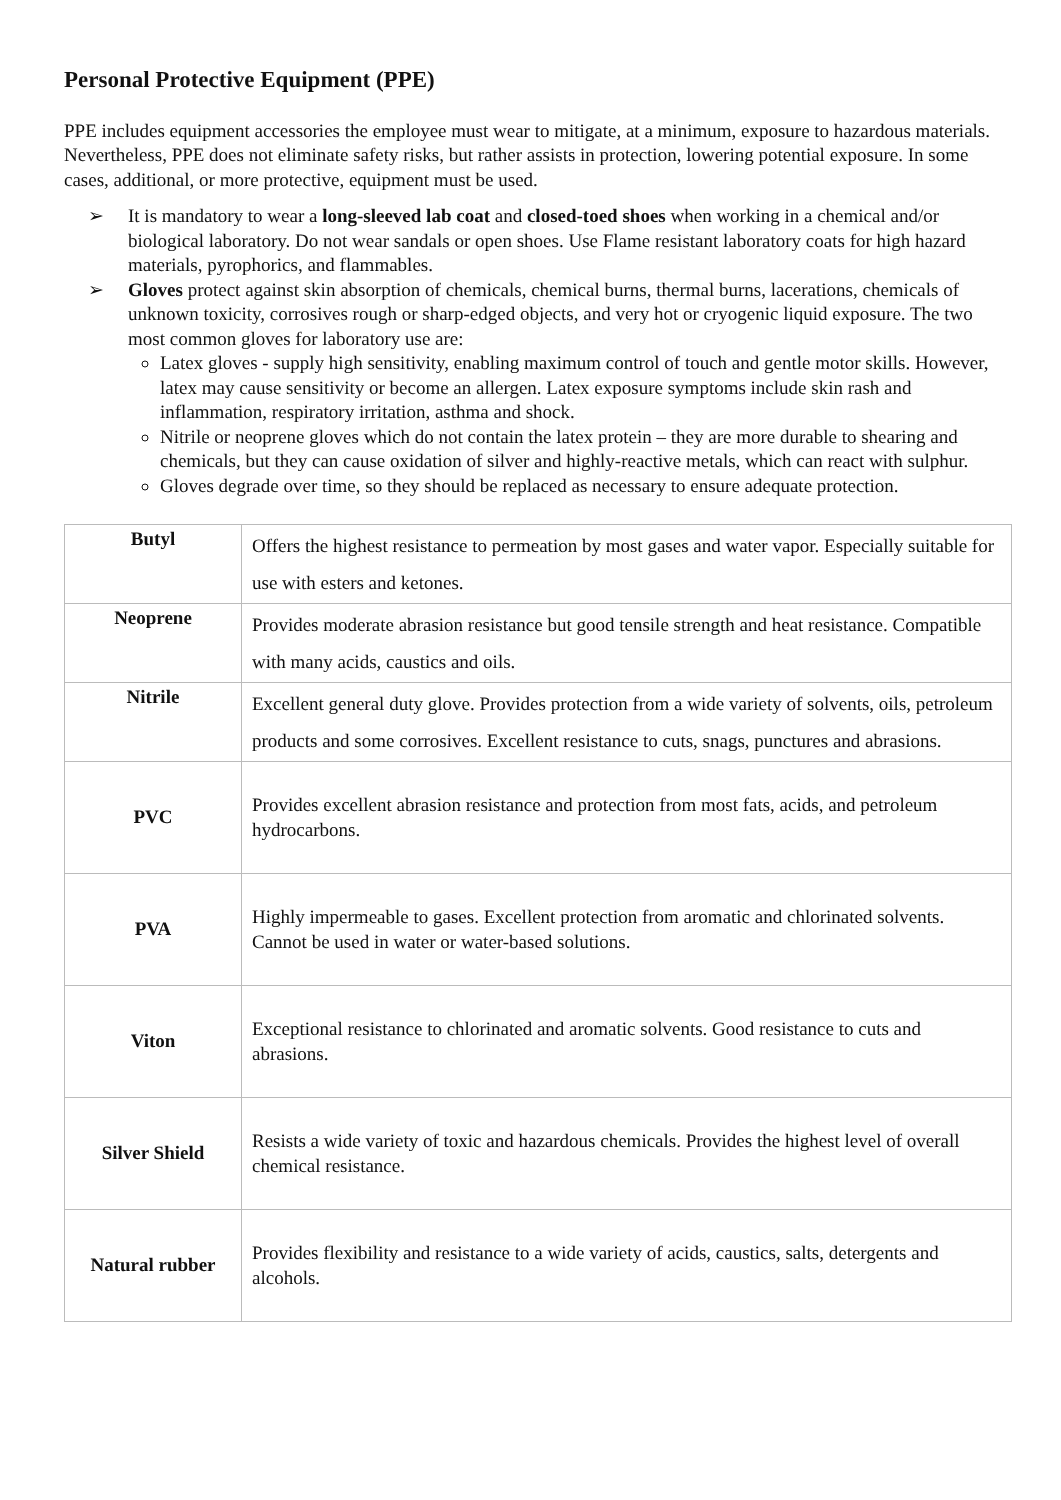Personal Protective Equipment (PPE)
PPE includes equipment accessories the employee must wear to mitigate, at a minimum, exposure to hazardous materials. Nevertheless, PPE does not eliminate safety risks, but rather assists in protection, lowering potential exposure. In some cases, additional, or more protective, equipment must be used.
➢ It is mandatory to wear a long-sleeved lab coat and closed-toed shoes when working in a chemical and/or biological laboratory. Do not wear sandals or open shoes. Use Flame resistant laboratory coats for high hazard materials, pyrophorics, and flammables.
➢ Gloves protect against skin absorption of chemicals, chemical burns, thermal burns, lacerations, chemicals of unknown toxicity, corrosives rough or sharp-edged objects, and very hot or cryogenic liquid exposure. The two most common gloves for laboratory use are:
Latex gloves - supply high sensitivity, enabling maximum control of touch and gentle motor skills. However, latex may cause sensitivity or become an allergen. Latex exposure symptoms include skin rash and inflammation, respiratory irritation, asthma and shock.
Nitrile or neoprene gloves which do not contain the latex protein – they are more durable to shearing and chemicals, but they can cause oxidation of silver and highly-reactive metals, which can react with sulphur.
Gloves degrade over time, so they should be replaced as necessary to ensure adequate protection.
| Butyl | Offers the highest resistance to permeation by most gases and water vapor. Especially suitable for use with esters and ketones. |
| Neoprene | Provides moderate abrasion resistance but good tensile strength and heat resistance. Compatible with many acids, caustics and oils. |
| Nitrile | Excellent general duty glove. Provides protection from a wide variety of solvents, oils, petroleum products and some corrosives. Excellent resistance to cuts, snags, punctures and abrasions. |
| PVC | Provides excellent abrasion resistance and protection from most fats, acids, and petroleum hydrocarbons. |
| PVA | Highly impermeable to gases. Excellent protection from aromatic and chlorinated solvents. Cannot be used in water or water-based solutions. |
| Viton | Exceptional resistance to chlorinated and aromatic solvents. Good resistance to cuts and abrasions. |
| Silver Shield | Resists a wide variety of toxic and hazardous chemicals. Provides the highest level of overall chemical resistance. |
| Natural rubber | Provides flexibility and resistance to a wide variety of acids, caustics, salts, detergents and alcohols. |